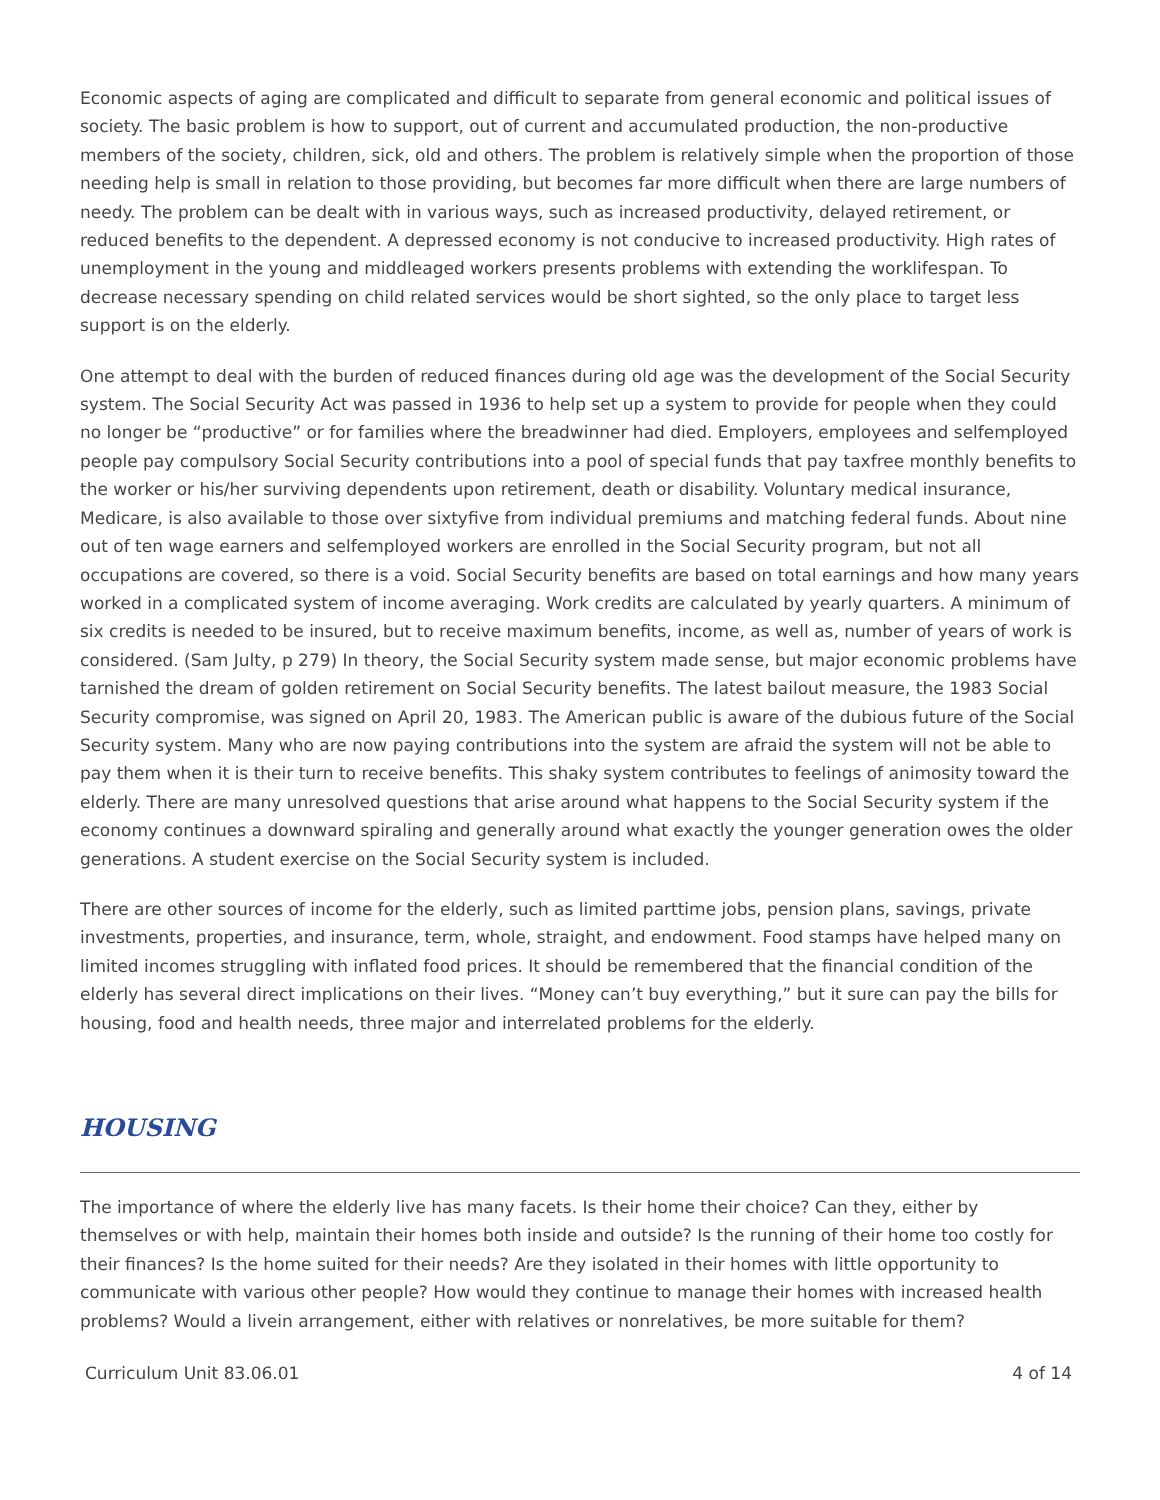Economic aspects of aging are complicated and difficult to separate from general economic and political issues of society. The basic problem is how to support, out of current and accumulated production, the non-productive members of the society, children, sick, old and others. The problem is relatively simple when the proportion of those needing help is small in relation to those providing, but becomes far more difficult when there are large numbers of needy. The problem can be dealt with in various ways, such as increased productivity, delayed retirement, or reduced benefits to the dependent. A depressed economy is not conducive to increased productivity. High rates of unemployment in the young and middleaged workers presents problems with extending the worklifespan. To decrease necessary spending on child related services would be short sighted, so the only place to target less support is on the elderly.
One attempt to deal with the burden of reduced finances during old age was the development of the Social Security system. The Social Security Act was passed in 1936 to help set up a system to provide for people when they could no longer be “productive” or for families where the breadwinner had died. Employers, employees and selfemployed people pay compulsory Social Security contributions into a pool of special funds that pay taxfree monthly benefits to the worker or his/her surviving dependents upon retirement, death or disability. Voluntary medical insurance, Medicare, is also available to those over sixtyfive from individual premiums and matching federal funds. About nine out of ten wage earners and selfemployed workers are enrolled in the Social Security program, but not all occupations are covered, so there is a void. Social Security benefits are based on total earnings and how many years worked in a complicated system of income averaging. Work credits are calculated by yearly quarters. A minimum of six credits is needed to be insured, but to receive maximum benefits, income, as well as, number of years of work is considered. (Sam Julty, p 279) In theory, the Social Security system made sense, but major economic problems have tarnished the dream of golden retirement on Social Security benefits. The latest bailout measure, the 1983 Social Security compromise, was signed on April 20, 1983. The American public is aware of the dubious future of the Social Security system. Many who are now paying contributions into the system are afraid the system will not be able to pay them when it is their turn to receive benefits. This shaky system contributes to feelings of animosity toward the elderly. There are many unresolved questions that arise around what happens to the Social Security system if the economy continues a downward spiraling and generally around what exactly the younger generation owes the older generations. A student exercise on the Social Security system is included.
There are other sources of income for the elderly, such as limited parttime jobs, pension plans, savings, private investments, properties, and insurance, term, whole, straight, and endowment. Food stamps have helped many on limited incomes struggling with inflated food prices. It should be remembered that the financial condition of the elderly has several direct implications on their lives. “Money can’t buy everything,” but it sure can pay the bills for housing, food and health needs, three major and interrelated problems for the elderly.
HOUSING
The importance of where the elderly live has many facets. Is their home their choice? Can they, either by themselves or with help, maintain their homes both inside and outside? Is the running of their home too costly for their finances? Is the home suited for their needs? Are they isolated in their homes with little opportunity to communicate with various other people? How would they continue to manage their homes with increased health problems? Would a livein arrangement, either with relatives or nonrelatives, be more suitable for them?
Curriculum Unit 83.06.01 4 of 14